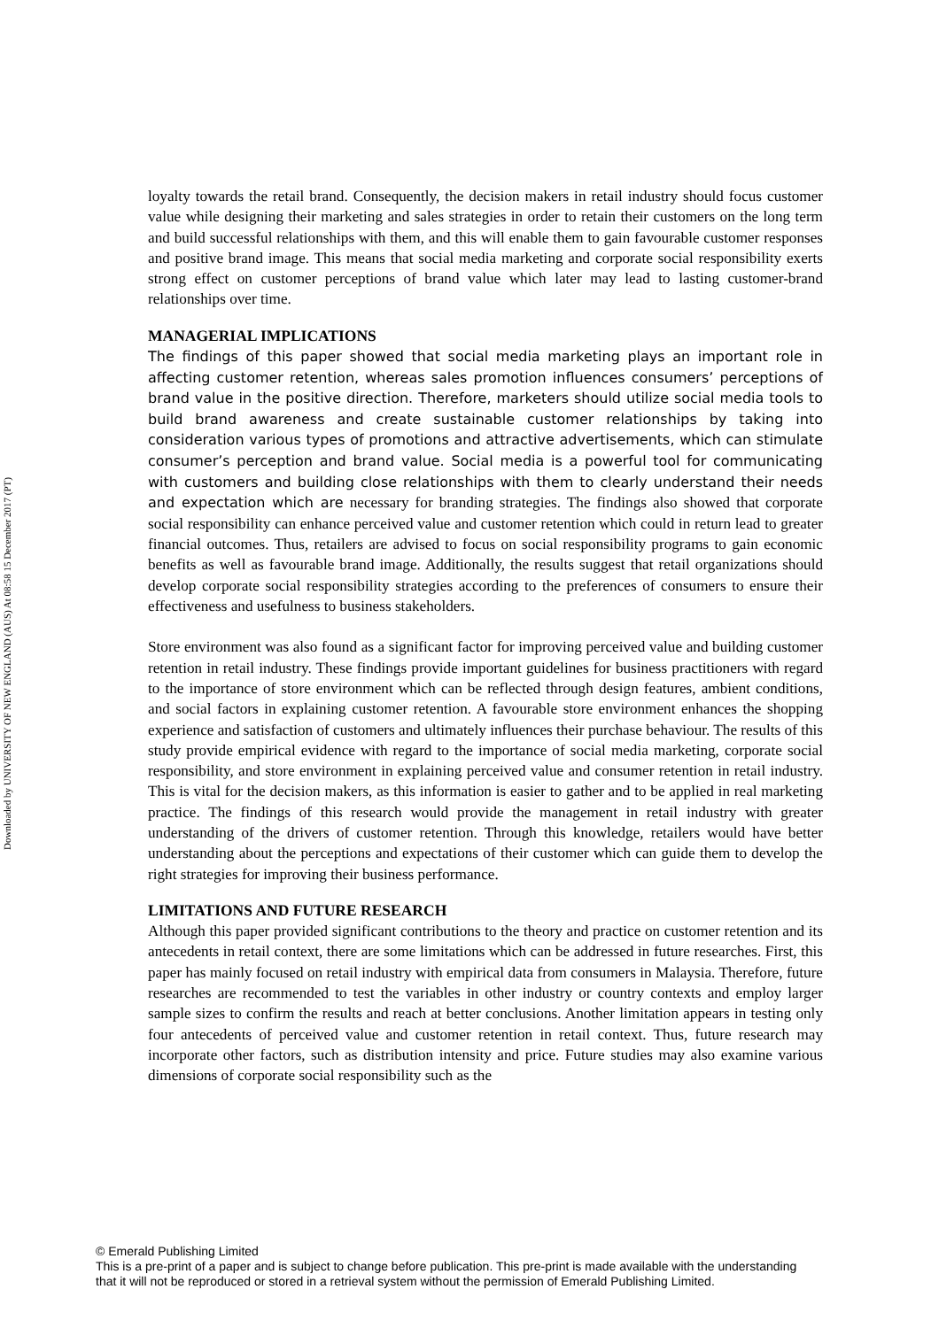Downloaded by UNIVERSITY OF NEW ENGLAND (AUS) At 08:58 15 December 2017 (PT)
loyalty towards the retail brand. Consequently, the decision makers in retail industry should focus customer value while designing their marketing and sales strategies in order to retain their customers on the long term and build successful relationships with them, and this will enable them to gain favourable customer responses and positive brand image. This means that social media marketing and corporate social responsibility exerts strong effect on customer perceptions of brand value which later may lead to lasting customer-brand relationships over time.
MANAGERIAL IMPLICATIONS
The findings of this paper showed that social media marketing plays an important role in affecting customer retention, whereas sales promotion influences consumers’ perceptions of brand value in the positive direction. Therefore, marketers should utilize social media tools to build brand awareness and create sustainable customer relationships by taking into consideration various types of promotions and attractive advertisements, which can stimulate consumer’s perception and brand value. Social media is a powerful tool for communicating with customers and building close relationships with them to clearly understand their needs and expectation which are necessary for branding strategies. The findings also showed that corporate social responsibility can enhance perceived value and customer retention which could in return lead to greater financial outcomes. Thus, retailers are advised to focus on social responsibility programs to gain economic benefits as well as favourable brand image. Additionally, the results suggest that retail organizations should develop corporate social responsibility strategies according to the preferences of consumers to ensure their effectiveness and usefulness to business stakeholders.
Store environment was also found as a significant factor for improving perceived value and building customer retention in retail industry. These findings provide important guidelines for business practitioners with regard to the importance of store environment which can be reflected through design features, ambient conditions, and social factors in explaining customer retention. A favourable store environment enhances the shopping experience and satisfaction of customers and ultimately influences their purchase behaviour. The results of this study provide empirical evidence with regard to the importance of social media marketing, corporate social responsibility, and store environment in explaining perceived value and consumer retention in retail industry. This is vital for the decision makers, as this information is easier to gather and to be applied in real marketing practice. The findings of this research would provide the management in retail industry with greater understanding of the drivers of customer retention. Through this knowledge, retailers would have better understanding about the perceptions and expectations of their customer which can guide them to develop the right strategies for improving their business performance.
LIMITATIONS AND FUTURE RESEARCH
Although this paper provided significant contributions to the theory and practice on customer retention and its antecedents in retail context, there are some limitations which can be addressed in future researches. First, this paper has mainly focused on retail industry with empirical data from consumers in Malaysia. Therefore, future researches are recommended to test the variables in other industry or country contexts and employ larger sample sizes to confirm the results and reach at better conclusions. Another limitation appears in testing only four antecedents of perceived value and customer retention in retail context. Thus, future research may incorporate other factors, such as distribution intensity and price. Future studies may also examine various dimensions of corporate social responsibility such as the
© Emerald Publishing Limited
This is a pre-print of a paper and is subject to change before publication. This pre-print is made available with the understanding
that it will not be reproduced or stored in a retrieval system without the permission of Emerald Publishing Limited.